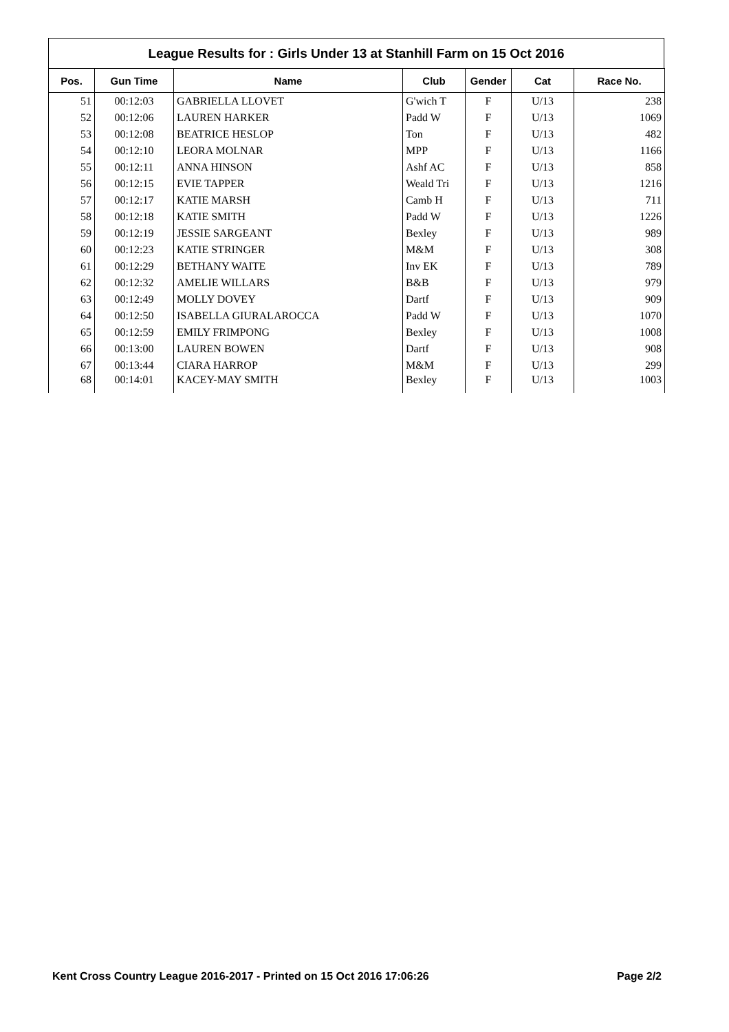League Results for : Girls Under 13 at Stanhill Farm on 15 Oct 2016
| Pos. | Gun Time | Name | Club | Gender | Cat | Race No. |
| --- | --- | --- | --- | --- | --- | --- |
| 51 | 00:12:03 | GABRIELLA LLOVET | G'wich T | F | U/13 | 238 |
| 52 | 00:12:06 | LAUREN HARKER | Padd W | F | U/13 | 1069 |
| 53 | 00:12:08 | BEATRICE HESLOP | Ton | F | U/13 | 482 |
| 54 | 00:12:10 | LEORA MOLNAR | MPP | F | U/13 | 1166 |
| 55 | 00:12:11 | ANNA HINSON | Ashf AC | F | U/13 | 858 |
| 56 | 00:12:15 | EVIE TAPPER | Weald Tri | F | U/13 | 1216 |
| 57 | 00:12:17 | KATIE MARSH | Camb H | F | U/13 | 711 |
| 58 | 00:12:18 | KATIE SMITH | Padd W | F | U/13 | 1226 |
| 59 | 00:12:19 | JESSIE SARGEANT | Bexley | F | U/13 | 989 |
| 60 | 00:12:23 | KATIE STRINGER | M&M | F | U/13 | 308 |
| 61 | 00:12:29 | BETHANY WAITE | Inv EK | F | U/13 | 789 |
| 62 | 00:12:32 | AMELIE WILLARS | B&B | F | U/13 | 979 |
| 63 | 00:12:49 | MOLLY DOVEY | Dartf | F | U/13 | 909 |
| 64 | 00:12:50 | ISABELLA GIURALAROCCA | Padd W | F | U/13 | 1070 |
| 65 | 00:12:59 | EMILY FRIMPONG | Bexley | F | U/13 | 1008 |
| 66 | 00:13:00 | LAUREN BOWEN | Dartf | F | U/13 | 908 |
| 67 | 00:13:44 | CIARA HARROP | M&M | F | U/13 | 299 |
| 68 | 00:14:01 | KACEY-MAY SMITH | Bexley | F | U/13 | 1003 |
Kent Cross Country League 2016-2017 - Printed on 15 Oct 2016 17:06:26 Page 2/2